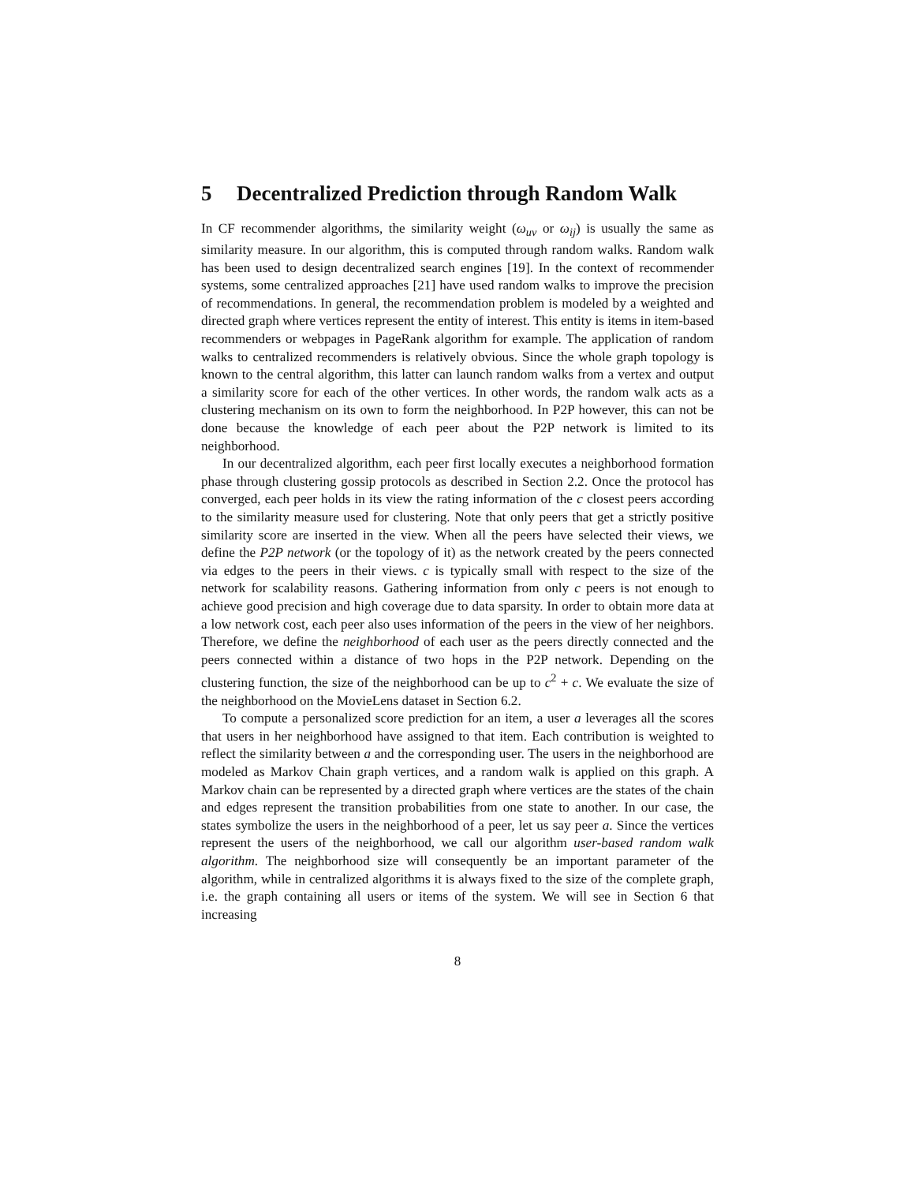5 Decentralized Prediction through Random Walk
In CF recommender algorithms, the similarity weight (ω<sub>uv</sub> or ω<sub>ij</sub>) is usually the same as similarity measure. In our algorithm, this is computed through random walks. Random walk has been used to design decentralized search engines [19]. In the context of recommender systems, some centralized approaches [21] have used random walks to improve the precision of recommendations. In general, the recommendation problem is modeled by a weighted and directed graph where vertices represent the entity of interest. This entity is items in item-based recommenders or webpages in PageRank algorithm for example. The application of random walks to centralized recommenders is relatively obvious. Since the whole graph topology is known to the central algorithm, this latter can launch random walks from a vertex and output a similarity score for each of the other vertices. In other words, the random walk acts as a clustering mechanism on its own to form the neighborhood. In P2P however, this can not be done because the knowledge of each peer about the P2P network is limited to its neighborhood.
In our decentralized algorithm, each peer first locally executes a neighborhood formation phase through clustering gossip protocols as described in Section 2.2. Once the protocol has converged, each peer holds in its view the rating information of the c closest peers according to the similarity measure used for clustering. Note that only peers that get a strictly positive similarity score are inserted in the view. When all the peers have selected their views, we define the P2P network (or the topology of it) as the network created by the peers connected via edges to the peers in their views. c is typically small with respect to the size of the network for scalability reasons. Gathering information from only c peers is not enough to achieve good precision and high coverage due to data sparsity. In order to obtain more data at a low network cost, each peer also uses information of the peers in the view of her neighbors. Therefore, we define the neighborhood of each user as the peers directly connected and the peers connected within a distance of two hops in the P2P network. Depending on the clustering function, the size of the neighborhood can be up to c<sup>2</sup> + c. We evaluate the size of the neighborhood on the MovieLens dataset in Section 6.2.
To compute a personalized score prediction for an item, a user a leverages all the scores that users in her neighborhood have assigned to that item. Each contribution is weighted to reflect the similarity between a and the corresponding user. The users in the neighborhood are modeled as Markov Chain graph vertices, and a random walk is applied on this graph. A Markov chain can be represented by a directed graph where vertices are the states of the chain and edges represent the transition probabilities from one state to another. In our case, the states symbolize the users in the neighborhood of a peer, let us say peer a. Since the vertices represent the users of the neighborhood, we call our algorithm user-based random walk algorithm. The neighborhood size will consequently be an important parameter of the algorithm, while in centralized algorithms it is always fixed to the size of the complete graph, i.e. the graph containing all users or items of the system. We will see in Section 6 that increasing
8